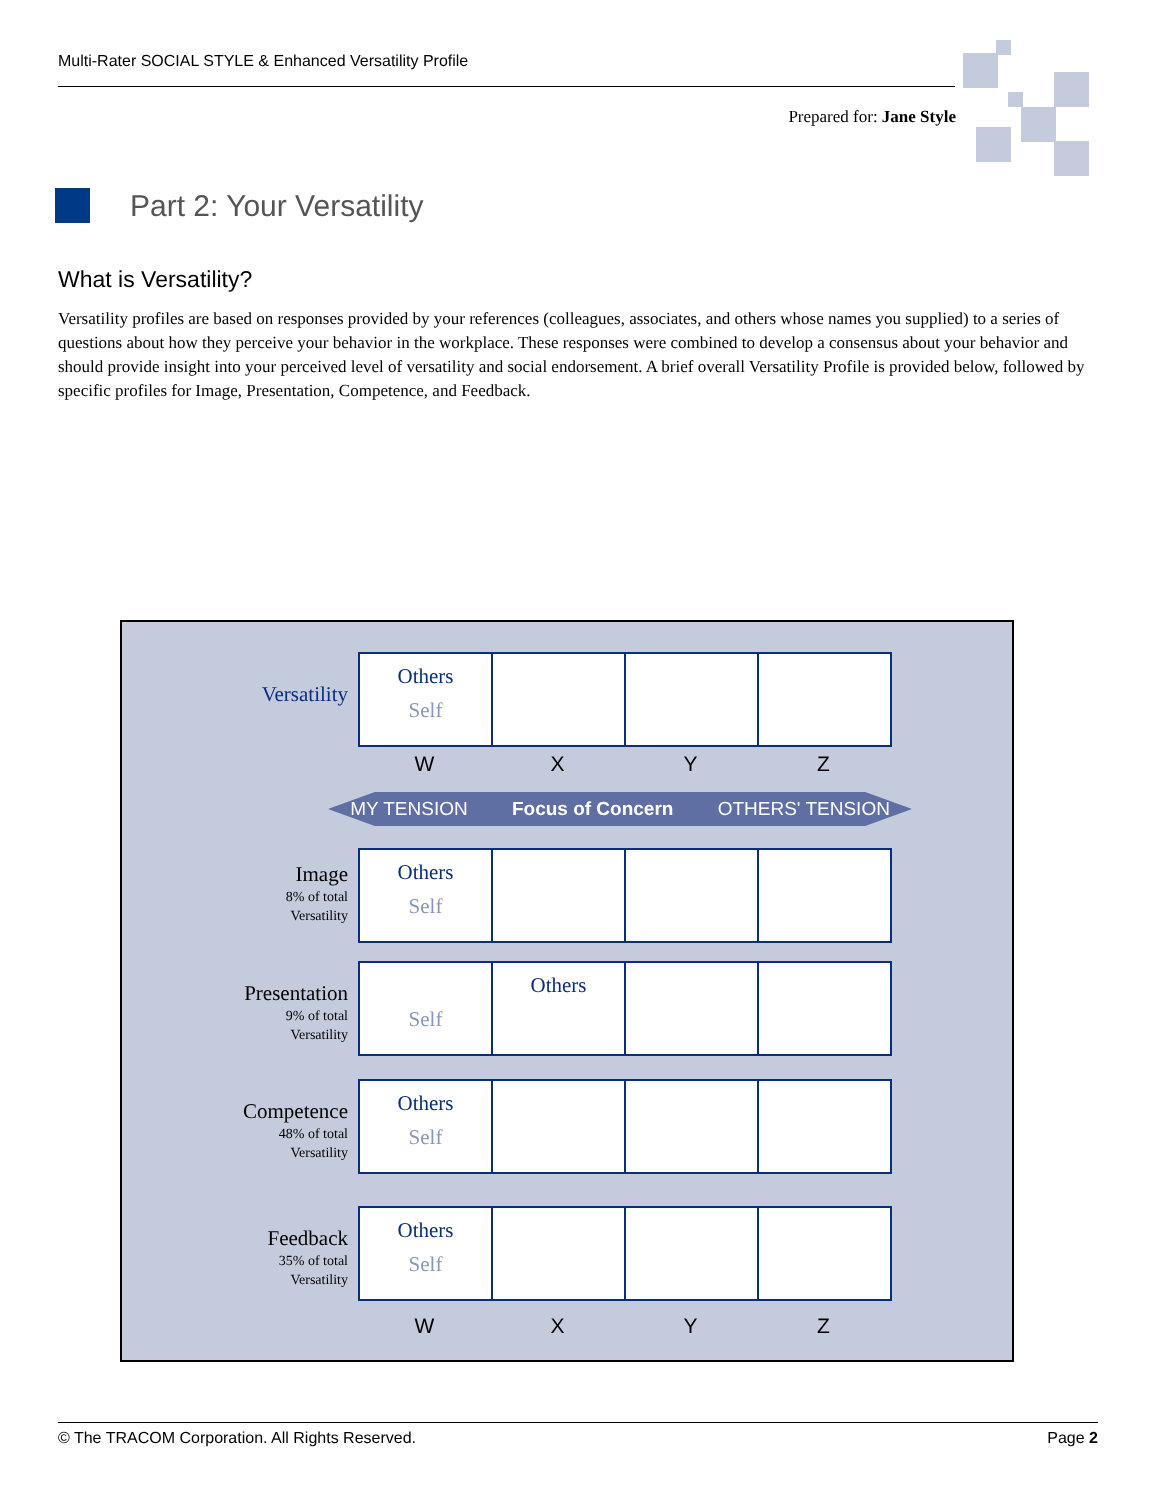Multi-Rater SOCIAL STYLE & Enhanced Versatility Profile
Prepared for: Jane Style
Part 2: Your Versatility
What is Versatility?
Versatility profiles are based on responses provided by your references (colleagues, associates, and others whose names you supplied) to a series of questions about how they perceive your behavior in the workplace. These responses were combined to develop a consensus about your behavior and should provide insight into your perceived level of versatility and social endorsement. A brief overall Versatility Profile is provided below, followed by specific profiles for Image, Presentation, Competence, and Feedback.
Versatility
| Others Self | | | |
WXYZ
MY TENSION Focus of Concern OTHERS' TENSION
Image
8% of total
Versatility
| Others Self | | | |
Presentation
9% of total
Versatility
| Self | Others | | |
Competence
48% of total
Versatility
| Others Self | | | |
Feedback
35% of total
Versatility
| Others Self | | | |
WXYZ
© The TRACOM Corporation. All Rights Reserved. Page 2